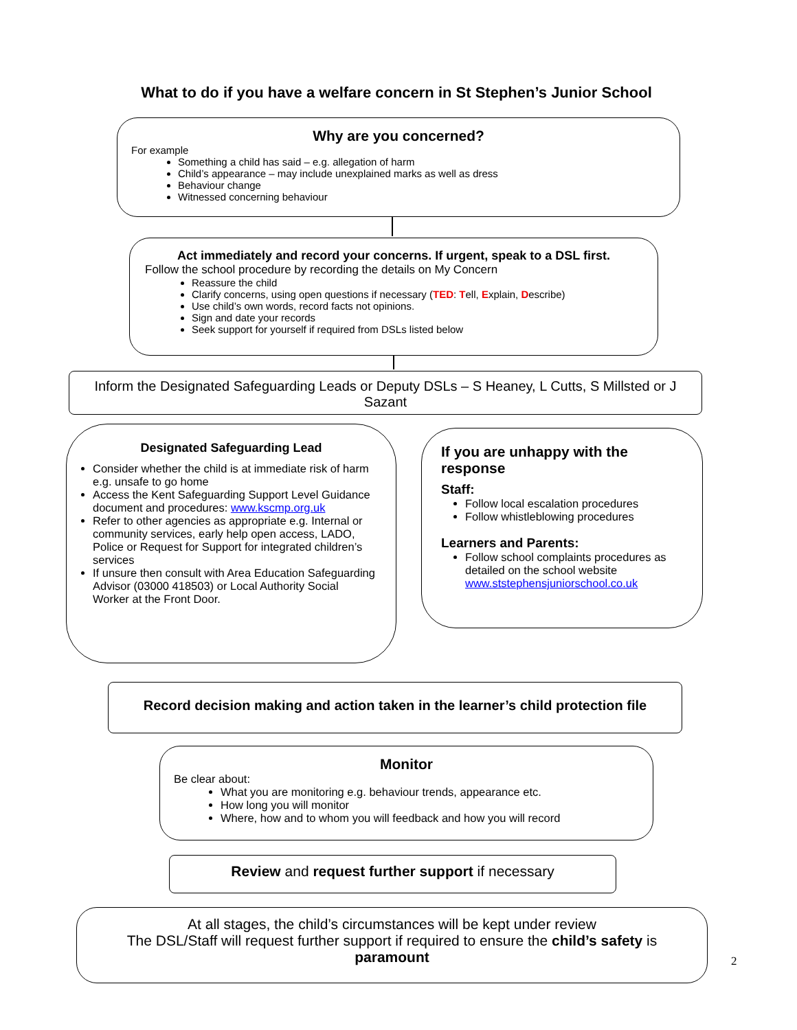What to do if you have a welfare concern in St Stephen’s Junior School
Why are you concerned?
For example
Something a child has said – e.g. allegation of harm
Child’s appearance – may include unexplained marks as well as dress
Behaviour change
Witnessed concerning behaviour
Act immediately and record your concerns. If urgent, speak to a DSL first.
Follow the school procedure by recording the details on My Concern
Reassure the child
Clarify concerns, using open questions if necessary (TED: Tell, Explain, Describe)
Use child’s own words, record facts not opinions.
Sign and date your records
Seek support for yourself if required from DSLs listed below
Inform the Designated Safeguarding Leads or Deputy DSLs – S Heaney, L Cutts, S Millsted or J Sazant
Designated Safeguarding Lead
Consider whether the child is at immediate risk of harm e.g. unsafe to go home
Access the Kent Safeguarding Support Level Guidance document and procedures: www.kscmp.org.uk
Refer to other agencies as appropriate e.g. Internal or community services, early help open access, LADO, Police or Request for Support for integrated children’s services
If unsure then consult with Area Education Safeguarding Advisor (03000 418503) or Local Authority Social Worker at the Front Door.
If you are unhappy with the response
Staff:
Follow local escalation procedures
Follow whistleblowing procedures
Learners and Parents:
Follow school complaints procedures as detailed on the school website www.ststephensjuniorschool.co.uk
Record decision making and action taken in the learner’s child protection file
Monitor
Be clear about:
What you are monitoring e.g. behaviour trends, appearance etc.
How long you will monitor
Where, how and to whom you will feedback and how you will record
Review and request further support if necessary
At all stages, the child’s circumstances will be kept under review
The DSL/Staff will request further support if required to ensure the child’s safety is paramount
2